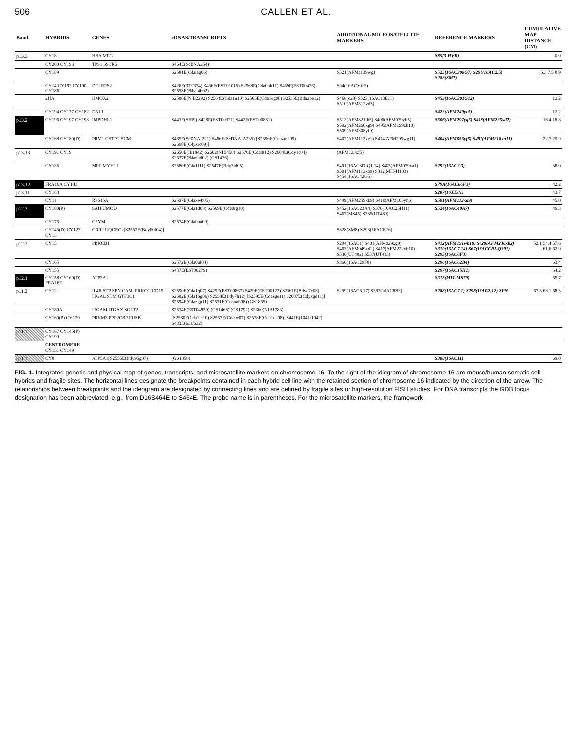506 CALLEN ET AL.
| Band | HYBRIDS | GENES | cDNAS/TRANSCRIPTS | ADDITIONAL MICROSATELLITE MARKERS | REFERENCE MARKERS | CUMULATIVE MAP DISTANCE (CM) |
| --- | --- | --- | --- | --- | --- | --- |
| p13.3 | CY18 | HBA MPG | | | S85(3'HVR) | 0.0 |
| | CY200 CY193 | TPS1 SSTR5 | S464E(ScDNA254) | | | |
| | CY189 | | S2581E(Cdalag06) | S521(AFMa139wg) | S525(16AC308G7) S291(16AC2.5) S283(SM7) | 5.3 7.5 8.9 |
| | CY14 CY192 CY190 CY186 | DCI RPS2 | S426E(373/374) S436E(EST01015) S2568E(Cda0nh11) S459E(EST00426) S2558E(Bdya4b02) | S94(16ACYK5) | | |
| | 2HA | HMOX2 | S2586E(NIB2292) S2564E(Cda1n10) S2585E(Cda1eg08) S2535E(Bda2be12) | S468(c28) S523(16AC13E11) S510(AFM312vd5) | S453(16AC301G12) | 12.2 |
| | CY194 CY177 CY182 | DNL1 | | | S423(AFM249yc5) | 12.2 |
| p13.2 | CY196 CY197 CY198 | IMPDHL1 | S443E(SE59) S428E(EST00321) S442E(EST00831) | S513(AFM321th5) S406(AFM079yh5) S502(AFM268xg9) S495(AFM199zb10) S509(AFM308yf9) | S506(AFM297yg5) S418(AFM225xd2) | 16.4 18.8 |
| | CY168 CY180(D) | PRM1 GSTP1 BCM | S465E(ScDNA-221) S466E(ScDNA-A235) [S2596E(Cdazmd09) S2608E(Cdyzrc09)] | S407(AFM113xe1) S414(AFM209wg11) | S404(AFM056yf6) S497(AFM218xa11) | 22.7 25.9 |
| p13.13 | CY191 CY19 | | S2658E(IB1842) S2662(NIB458) S2576E(Cda0t12) S2604E(Cdy1c04) S2537E(Bda6ad02) (GS1476) | (AFM133xf5) | | |
| | CY185 | MRP MYH11 | S2580E(Cda1f11) S2547E(Bdy3id05) | S491(16AC3D-Q1.14) S405(AFM079xa1) S501(AFM113xa9) S312(MIT-H103) S454(16AC42G5) | S292(16AC2.3) | 38.0 |
| p13.12 | FRA16A CY183 | | | | S79A(16AC66F3) | 42.2 |
| p13.11 | CY163 | | | | S287(16XE81) | 43.7 |
| | CY11 | RPS15A | S2597E(Cdaxwb05) | S499(AFM259xb9) S410(AFM165yh6) | S501(AFM113xa9) | 45.0 |
| p12.3 | CY180(P) | SAH UMOD | S2577E(Cda1d08) S2569E(Cda0rg10) | S452(16AC23A4) S370(16AC25H11) S467(MS45) S335(UT480) | S524(16AC40A7) | 49.3 |
| | CY175 | CRYM | S2574E(Cda0ua09) | | | |
| | CY145(D) CY123 CY13 | CDR2 UQCRC2[S2552E(Bdy60f04)] | | S328(SM8) S293(16AC6.16) | | |
| p12.2 | CY15 | PRKCB1 | | S294(16AC1) S401(AFM029xg9) S403(AFM049xd2) S417(AFM222xb10) S536(UT482) S537(UT483) | S412(AFM191wb10) S420(AFM236xb2) S319(16AC7.14) S67(16ACCRI-Q391) S295(16AC6F3) | 52.1 54.4 57.6 61.6 62.9 |
| | CY165 | | S2572E(Cda0ul04) | S366(16AC29F8) | S296(16AC62B4) | 63.4 |
| | CY155 | | S437E(EST00279) | | S297(16AC15H1) | 64.2 |
| p12.1 | CY158 CY160(D) FRA16E | ATP2A1 | | | S313(MIT-MS79) | 65.7 |
| p11.2 | CY12 | IL4R STP SPN CA5L PRKCG CD19 ITGAL STM GTF3C1 | S2590E(Cda1q07) S429E(EST00867) S429E(EST00127) S2561E(Bdyc7c08) S2582E(Cda1bg06) S2558E(Bdy7h12) [S2595E(Cdazge11) S2607E(Cdyzgd11)] S2594E(Cdazgp11) S2531E(Cdaoab08) (GS1865) | S299(16AC6.17) S383(16AC8B3) | S288(16AC7.1) S298(16AC2.12) SPN | 67.3 68.1 68.3 |
| | CY180A | ITGAM ITGAX SGLT2 | S2534E(EST04859) (GS1466) (GS1792) S2660(NIB1783) | | | |
| | CY160(P) CY129 | PRKM3 PPP2CBP FUSB | [S2580E(Cda1lc10) S2567E(Cda0e07) S2578E(Cda1da08)] S441E(1041/1042) S433E(631/632) | | | |
| p11.1 | CY187 CY145(P) CY199 | | | | | |
| | CENTROMERE CY151 CY149 | | | | | |
| q11.1 | CY8 | ATP5A1[S2555E(Bdy95g07)] | (GS1850) | | S300(16AC11) | 69.0 |
FIG. 1. Integrated genetic and physical map of genes, transcripts, and microsatellite markers on chromosome 16. To the right of the idiogram of chromosome 16 are mouse/human somatic cell hybrids and fragile sites. The horizontal lines designate the breakpoints contained in each hybrid cell line with the retained section of chromosome 16 indicated by the direction of the arrow. The relationships between breakpoints and the ideogram are designated by connecting lines and are defined by fragile sites or high-resolution FISH studies. For DNA transcripts the GDB locus designation has been abbreviated, e.g., from D16S464E to S464E. The probe name is in parentheses. For the microsatellite markers, the framework